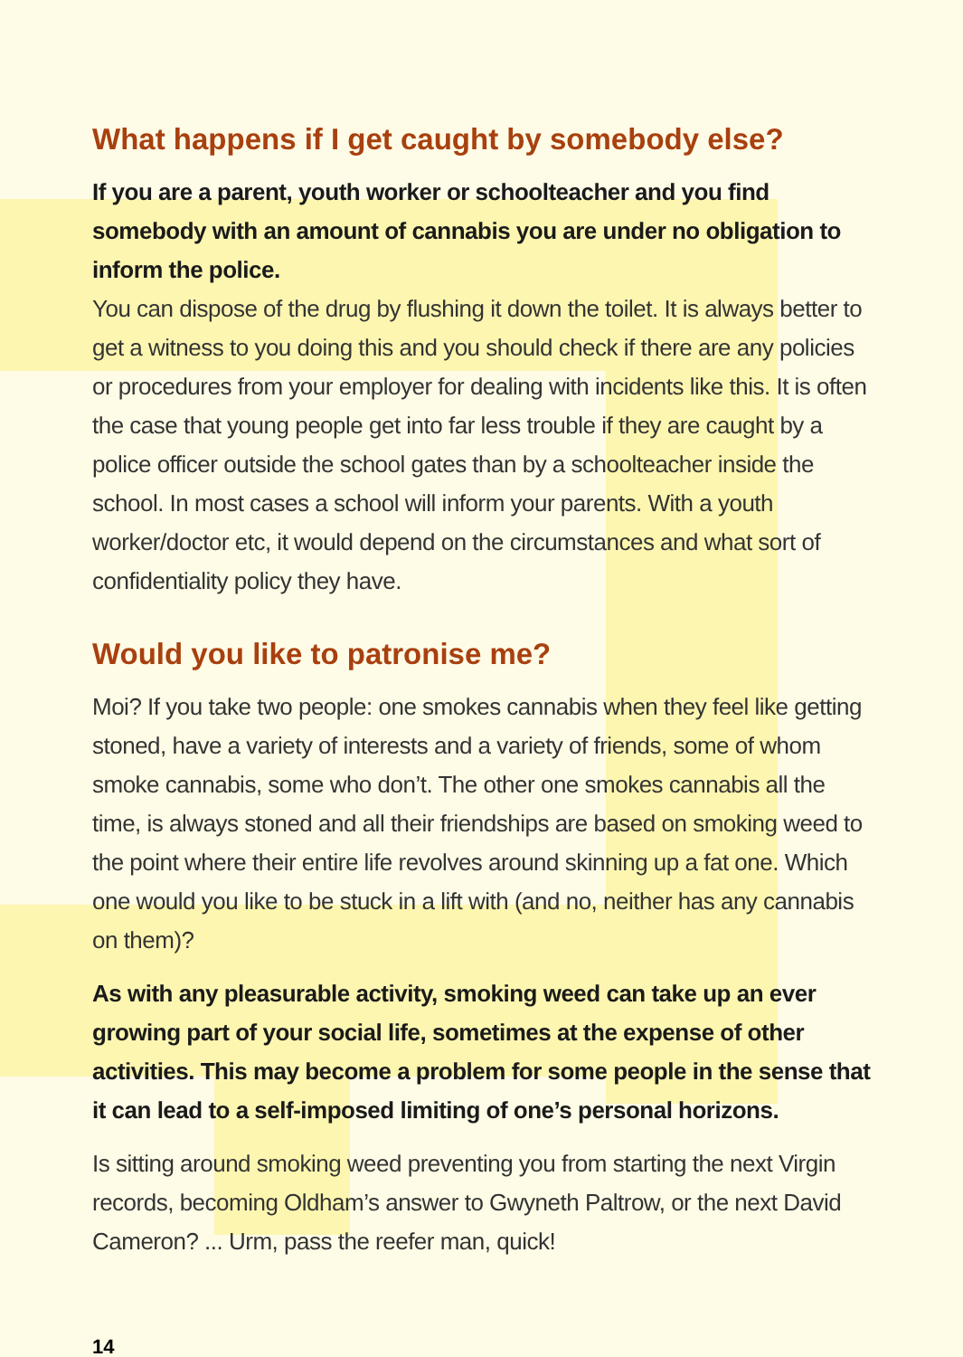What happens if I get caught by somebody else?
If you are a parent, youth worker or schoolteacher and you find somebody with an amount of cannabis you are under no obligation to inform the police.
You can dispose of the drug by flushing it down the toilet. It is always better to get a witness to you doing this and you should check if there are any policies or procedures from your employer for dealing with incidents like this. It is often the case that young people get into far less trouble if they are caught by a police officer outside the school gates than by a schoolteacher inside the school. In most cases a school will inform your parents. With a youth worker/doctor etc, it would depend on the circumstances and what sort of confidentiality policy they have.
Would you like to patronise me?
Moi? If you take two people: one smokes cannabis when they feel like getting stoned, have a variety of interests and a variety of friends, some of whom smoke cannabis, some who don’t. The other one smokes cannabis all the time, is always stoned and all their friendships are based on smoking weed to the point where their entire life revolves around skinning up a fat one. Which one would you like to be stuck in a lift with (and no, neither has any cannabis on them)?
As with any pleasurable activity, smoking weed can take up an ever growing part of your social life, sometimes at the expense of other activities. This may become a problem for some people in the sense that it can lead to a self-imposed limiting of one’s personal horizons.
Is sitting around smoking weed preventing you from starting the next Virgin records, becoming Oldham’s answer to Gwyneth Paltrow, or the next David Cameron? ... Urm, pass the reefer man, quick!
14